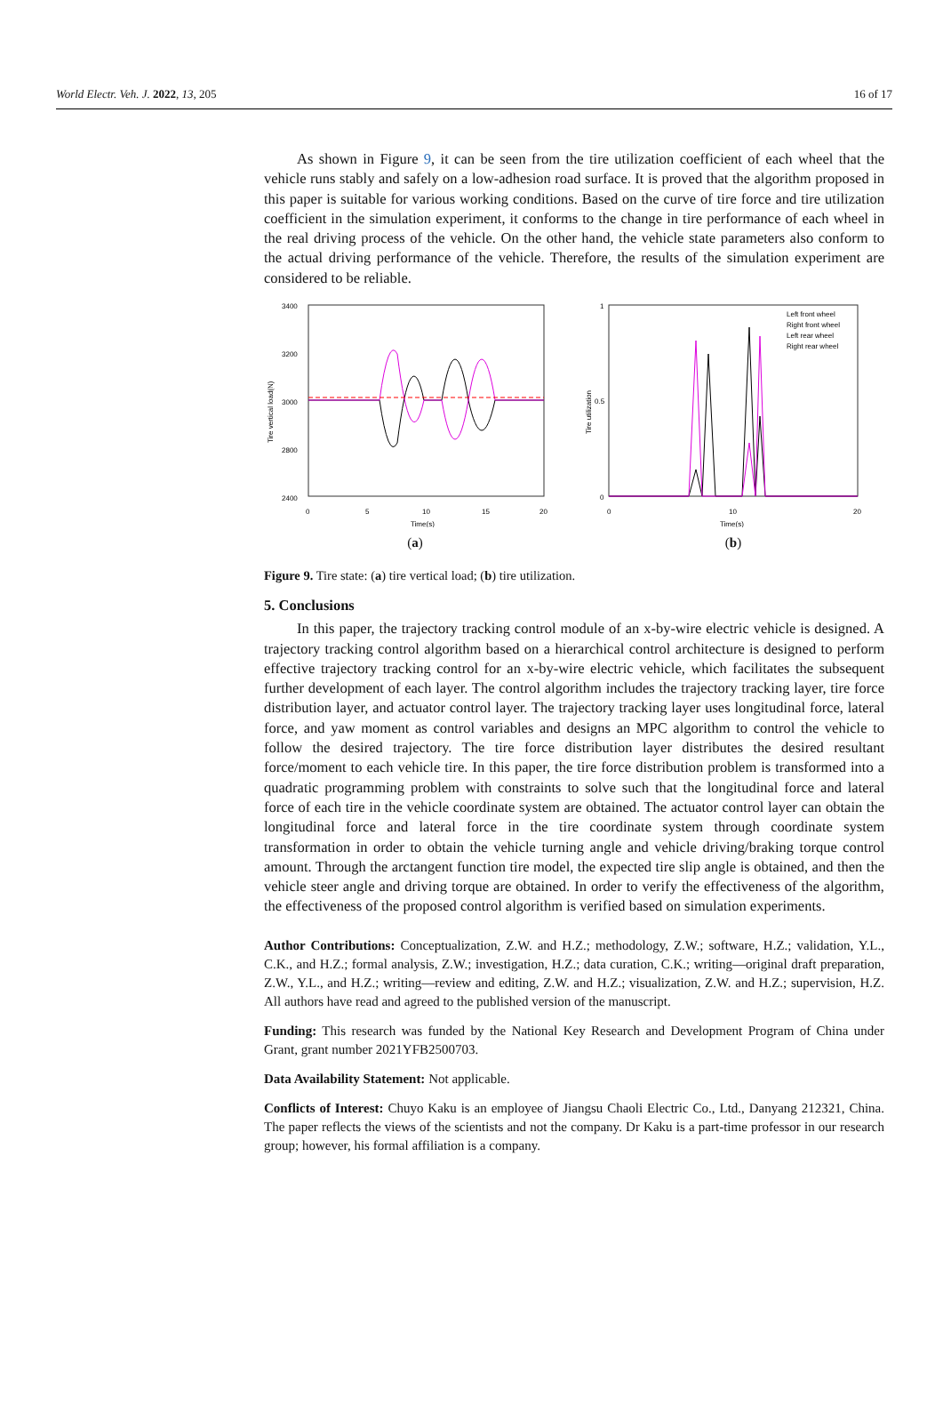World Electr. Veh. J. 2022, 13, 205 16 of 17
As shown in Figure 9, it can be seen from the tire utilization coefficient of each wheel that the vehicle runs stably and safely on a low-adhesion road surface. It is proved that the algorithm proposed in this paper is suitable for various working conditions. Based on the curve of tire force and tire utilization coefficient in the simulation experiment, it conforms to the change in tire performance of each wheel in the real driving process of the vehicle. On the other hand, the vehicle state parameters also conform to the actual driving performance of the vehicle. Therefore, the results of the simulation experiment are considered to be reliable.
3400
3200
3000
2800
2400
0
5
10
15
20
Time(s)
Tire vertical load(N)
(a)
1
0.5
0
0
10
20
Time(s)
Tire utilization
Left front wheel
Right front wheel
Left rear wheel
Right rear wheel
(b)
Figure 9. Tire state: (a) tire vertical load; (b) tire utilization.
5. Conclusions
In this paper, the trajectory tracking control module of an x-by-wire electric vehicle is designed. A trajectory tracking control algorithm based on a hierarchical control architecture is designed to perform effective trajectory tracking control for an x-by-wire electric vehicle, which facilitates the subsequent further development of each layer. The control algorithm includes the trajectory tracking layer, tire force distribution layer, and actuator control layer. The trajectory tracking layer uses longitudinal force, lateral force, and yaw moment as control variables and designs an MPC algorithm to control the vehicle to follow the desired trajectory. The tire force distribution layer distributes the desired resultant force/moment to each vehicle tire. In this paper, the tire force distribution problem is transformed into a quadratic programming problem with constraints to solve such that the longitudinal force and lateral force of each tire in the vehicle coordinate system are obtained. The actuator control layer can obtain the longitudinal force and lateral force in the tire coordinate system through coordinate system transformation in order to obtain the vehicle turning angle and vehicle driving/braking torque control amount. Through the arctangent function tire model, the expected tire slip angle is obtained, and then the vehicle steer angle and driving torque are obtained. In order to verify the effectiveness of the algorithm, the effectiveness of the proposed control algorithm is verified based on simulation experiments.
Author Contributions: Conceptualization, Z.W. and H.Z.; methodology, Z.W.; software, H.Z.; validation, Y.L., C.K., and H.Z.; formal analysis, Z.W.; investigation, H.Z.; data curation, C.K.; writing—original draft preparation, Z.W., Y.L., and H.Z.; writing—review and editing, Z.W. and H.Z.; visualization, Z.W. and H.Z.; supervision, H.Z. All authors have read and agreed to the published version of the manuscript.
Funding: This research was funded by the National Key Research and Development Program of China under Grant, grant number 2021YFB2500703.
Data Availability Statement: Not applicable.
Conflicts of Interest: Chuyo Kaku is an employee of Jiangsu Chaoli Electric Co., Ltd., Danyang 212321, China. The paper reflects the views of the scientists and not the company. Dr Kaku is a part-time professor in our research group; however, his formal affiliation is a company.